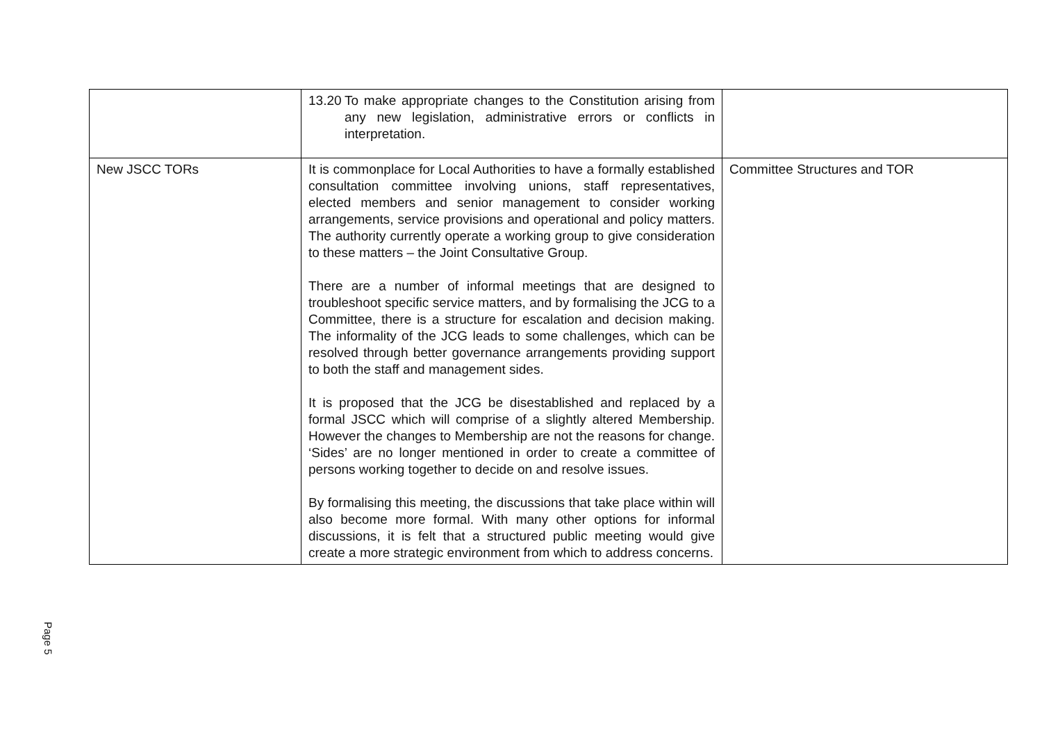| | 13.20 To make appropriate changes to the Constitution arising from any new legislation, administrative errors or conflicts in interpretation. | |
| New JSCC TORs | It is commonplace for Local Authorities to have a formally established consultation committee involving unions, staff representatives, elected members and senior management to consider working arrangements, service provisions and operational and policy matters. The authority currently operate a working group to give consideration to these matters – the Joint Consultative Group. There are a number of informal meetings that are designed to troubleshoot specific service matters, and by formalising the JCG to a Committee, there is a structure for escalation and decision making. The informality of the JCG leads to some challenges, which can be resolved through better governance arrangements providing support to both the staff and management sides. It is proposed that the JCG be disestablished and replaced by a formal JSCC which will comprise of a slightly altered Membership. However the changes to Membership are not the reasons for change. ‘Sides’ are no longer mentioned in order to create a committee of persons working together to decide on and resolve issues. By formalising this meeting, the discussions that take place within will also become more formal. With many other options for informal discussions, it is felt that a structured public meeting would give create a more strategic environment from which to address concerns. | Committee Structures and TOR |
Page 5